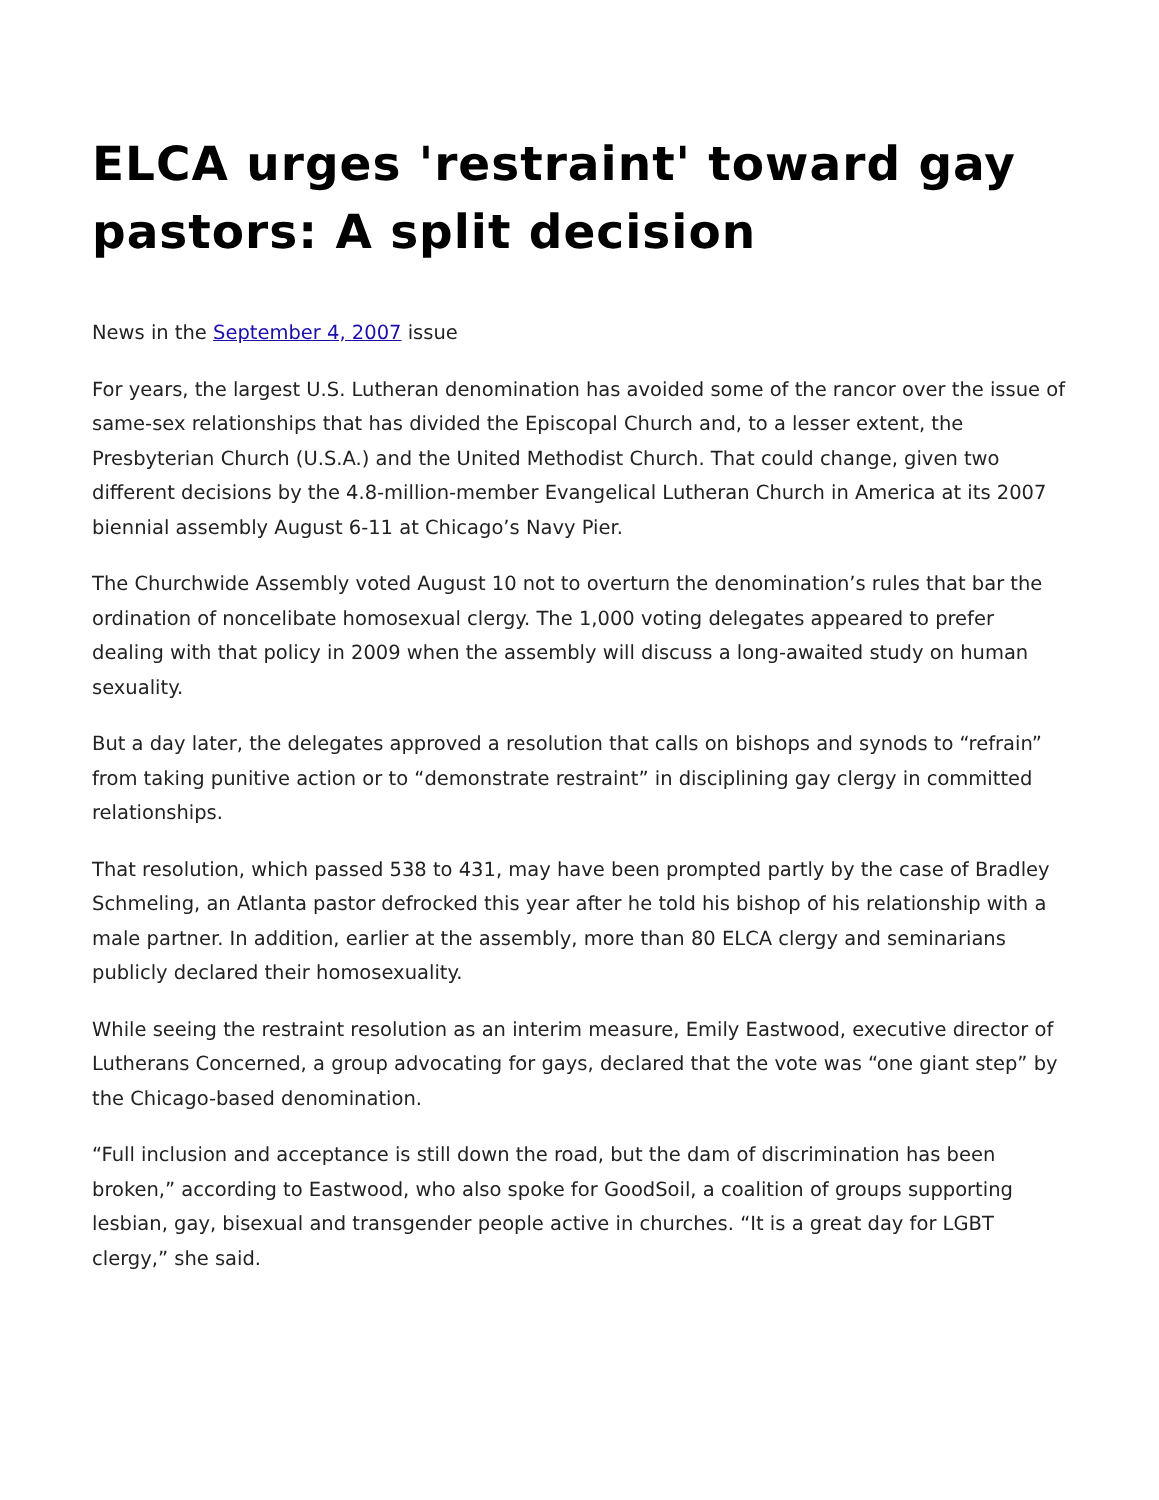ELCA urges 'restraint' toward gay pastors: A split decision
News in the September 4, 2007 issue
For years, the largest U.S. Lutheran denomination has avoided some of the rancor over the issue of same-sex relationships that has divided the Episcopal Church and, to a lesser extent, the Presbyterian Church (U.S.A.) and the United Methodist Church. That could change, given two different decisions by the 4.8-million-member Evangelical Lutheran Church in America at its 2007 biennial assembly August 6-11 at Chicago’s Navy Pier.
The Churchwide Assembly voted August 10 not to overturn the denomination’s rules that bar the ordination of noncelibate homosexual clergy. The 1,000 voting delegates appeared to prefer dealing with that policy in 2009 when the assembly will discuss a long-awaited study on human sexuality.
But a day later, the delegates approved a resolution that calls on bishops and synods to “refrain” from taking punitive action or to “demonstrate restraint” in disciplining gay clergy in committed relationships.
That resolution, which passed 538 to 431, may have been prompted partly by the case of Bradley Schmeling, an Atlanta pastor defrocked this year after he told his bishop of his relationship with a male partner. In addition, earlier at the assembly, more than 80 ELCA clergy and seminarians publicly declared their homosexuality.
While seeing the restraint resolution as an interim measure, Emily Eastwood, executive director of Lutherans Concerned, a group advocating for gays, declared that the vote was “one giant step” by the Chicago-based denomination.
“Full inclusion and acceptance is still down the road, but the dam of discrimination has been broken,” according to Eastwood, who also spoke for GoodSoil, a coalition of groups supporting lesbian, gay, bisexual and transgender people active in churches. “It is a great day for LGBT clergy,” she said.